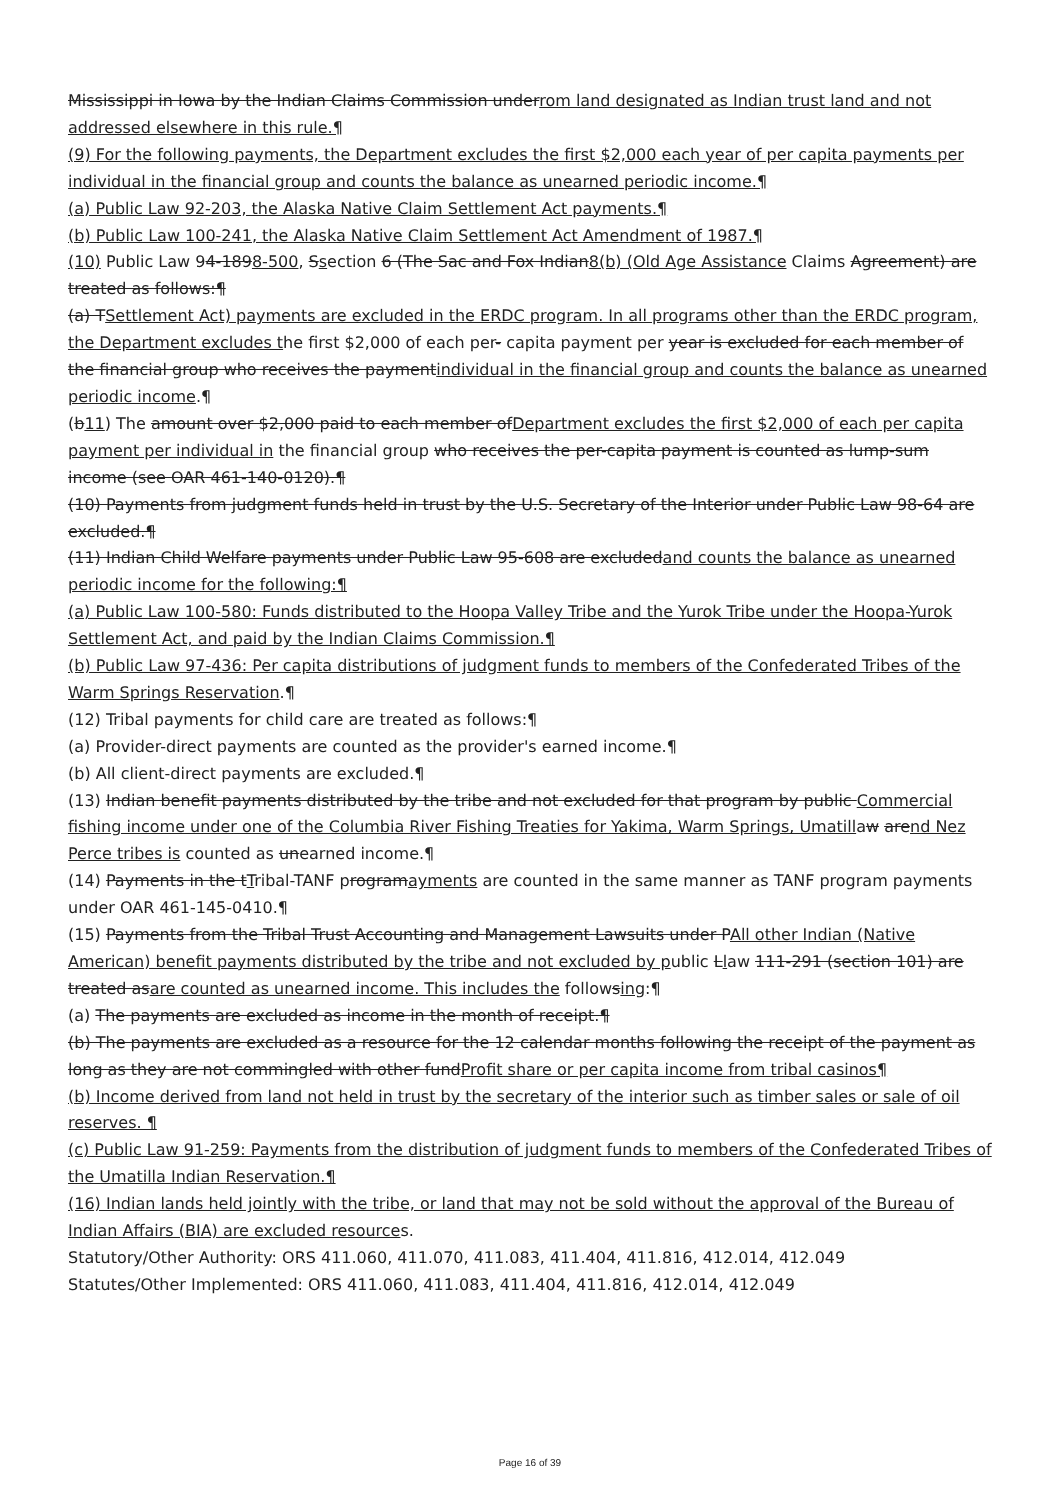Mississippi in Iowa by the Indian Claims Commission underrom land designated as Indian trust land and not addressed elsewhere in this rule.¶
(9) For the following payments, the Department excludes the first $2,000 each year of per capita payments per individual in the financial group and counts the balance as unearned periodic income.¶
(a) Public Law 92-203, the Alaska Native Claim Settlement Act payments.¶
(b) Public Law 100-241, the Alaska Native Claim Settlement Act Amendment of 1987.¶
(10) Public Law 94-1898-500, Ssection 6 (The Sac and Fox Indian8(b) (Old Age Assistance Claims Agreement) are treated as follows:¶
(a) TSettlement Act) payments are excluded in the ERDC program. In all programs other than the ERDC program, the Department excludes the first $2,000 of each per- capita payment per year is excluded for each member of the financial group who receives the paymentindividual in the financial group and counts the balance as unearned periodic income.¶
(b11) The amount over $2,000 paid to each member ofDepartment excludes the first $2,000 of each per capita payment per individual in the financial group who receives the per-capita payment is counted as lump-sum income (see OAR 461-140-0120).¶
(10) Payments from judgment funds held in trust by the U.S. Secretary of the Interior under Public Law 98-64 are excluded.¶
(11) Indian Child Welfare payments under Public Law 95-608 are excludedand counts the balance as unearned periodic income for the following:¶
(a) Public Law 100-580: Funds distributed to the Hoopa Valley Tribe and the Yurok Tribe under the Hoopa-Yurok Settlement Act, and paid by the Indian Claims Commission.¶
(b) Public Law 97-436: Per capita distributions of judgment funds to members of the Confederated Tribes of the Warm Springs Reservation.¶
(12) Tribal payments for child care are treated as follows:¶
(a) Provider-direct payments are counted as the provider's earned income.¶
(b) All client-direct payments are excluded.¶
(13) Indian benefit payments distributed by the tribe and not excluded for that program by public Commercial fishing income under one of the Columbia River Fishing Treaties for Yakima, Warm Springs, Umatillaw arend Nez Perce tribes is counted as unearned income.¶
(14) Payments in the tTribal-TANF programayments are counted in the same manner as TANF program payments under OAR 461-145-0410.¶
(15) Payments from the Tribal Trust Accounting and Management Lawsuits under PAll other Indian (Native American) benefit payments distributed by the tribe and not excluded by public Llaw 111-291 (section 101) are treated asare counted as unearned income. This includes the followsing:¶
(a) The payments are excluded as income in the month of receipt.¶
(b) The payments are excluded as a resource for the 12 calendar months following the receipt of the payment as long as they are not commingled with other fundProfit share or per capita income from tribal casinos¶
(b) Income derived from land not held in trust by the secretary of the interior such as timber sales or sale of oil reserves. ¶
(c) Public Law 91-259: Payments from the distribution of judgment funds to members of the Confederated Tribes of the Umatilla Indian Reservation.¶
(16) Indian lands held jointly with the tribe, or land that may not be sold without the approval of the Bureau of Indian Affairs (BIA) are excluded resources.
Statutory/Other Authority: ORS 411.060, 411.070, 411.083, 411.404, 411.816, 412.014, 412.049
Statutes/Other Implemented: ORS 411.060, 411.083, 411.404, 411.816, 412.014, 412.049
Page 16 of 39